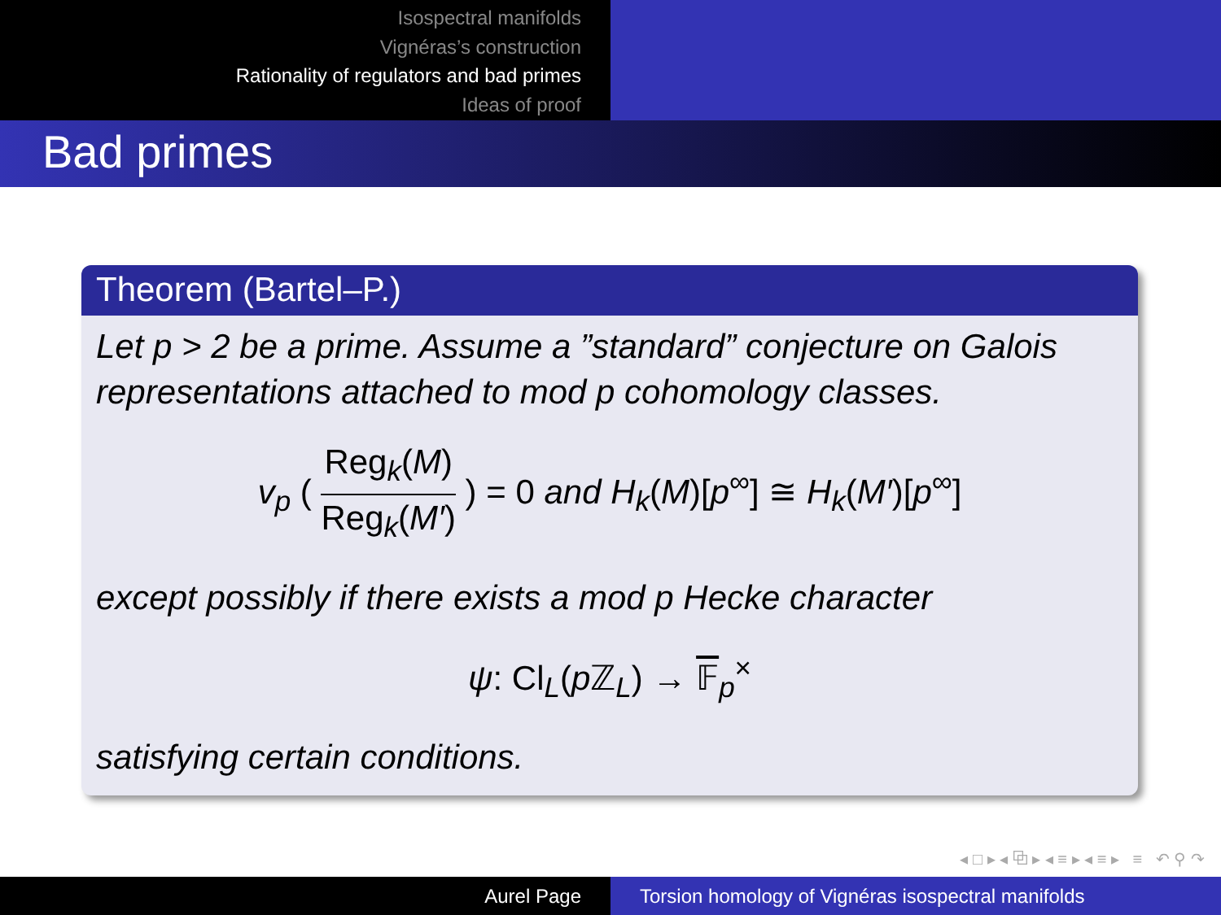Isospectral manifolds
Vignéras’s construction
Rationality of regulators and bad primes
Ideas of proof
Bad primes
Theorem (Bartel–P.)
Let p > 2 be a prime. Assume a ”standard” conjecture on Galois representations attached to mod p cohomology classes.
v<sub>p</sub> ( Reg<sub>k</sub>(M) Reg<sub>k</sub>(M′) ) = 0 and H<sub>k</sub>(M)[p<sup>∞</sup>] ≅ H<sub>k</sub>(M′)[p<sup>∞</sup>]
except possibly if there exists a mod p Hecke character
ψ: Cl<sub>L</sub>(p ℤ<sub>L</sub>) → 𝔽<sub>p</sub><sup>×</sup>
satisfying certain conditions.
◂ □ ▸ ◂ ⧉ ▸ ◂ ≡ ▸ ◂ ≡ ▸ ≡ ↶ ⚲ ↷
Aurel Page Torsion homology of Vignéras isospectral manifolds